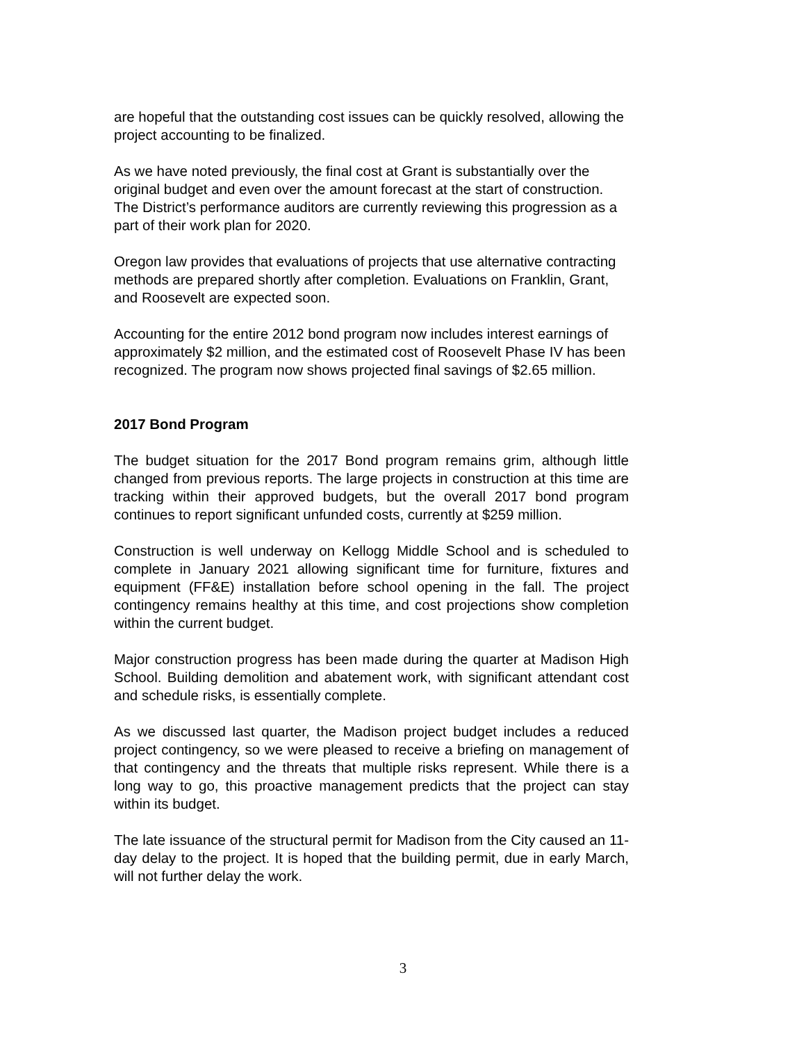are hopeful that the outstanding cost issues can be quickly resolved, allowing the project accounting to be finalized.
As we have noted previously, the final cost at Grant is substantially over the original budget and even over the amount forecast at the start of construction. The District’s performance auditors are currently reviewing this progression as a part of their work plan for 2020.
Oregon law provides that evaluations of projects that use alternative contracting methods are prepared shortly after completion. Evaluations on Franklin, Grant, and Roosevelt are expected soon.
Accounting for the entire 2012 bond program now includes interest earnings of approximately $2 million, and the estimated cost of Roosevelt Phase IV has been recognized. The program now shows projected final savings of $2.65 million.
2017 Bond Program
The budget situation for the 2017 Bond program remains grim, although little changed from previous reports. The large projects in construction at this time are tracking within their approved budgets, but the overall 2017 bond program continues to report significant unfunded costs, currently at $259 million.
Construction is well underway on Kellogg Middle School and is scheduled to complete in January 2021 allowing significant time for furniture, fixtures and equipment (FF&E) installation before school opening in the fall. The project contingency remains healthy at this time, and cost projections show completion within the current budget.
Major construction progress has been made during the quarter at Madison High School. Building demolition and abatement work, with significant attendant cost and schedule risks, is essentially complete.
As we discussed last quarter, the Madison project budget includes a reduced project contingency, so we were pleased to receive a briefing on management of that contingency and the threats that multiple risks represent. While there is a long way to go, this proactive management predicts that the project can stay within its budget.
The late issuance of the structural permit for Madison from the City caused an 11-day delay to the project. It is hoped that the building permit, due in early March, will not further delay the work.
3